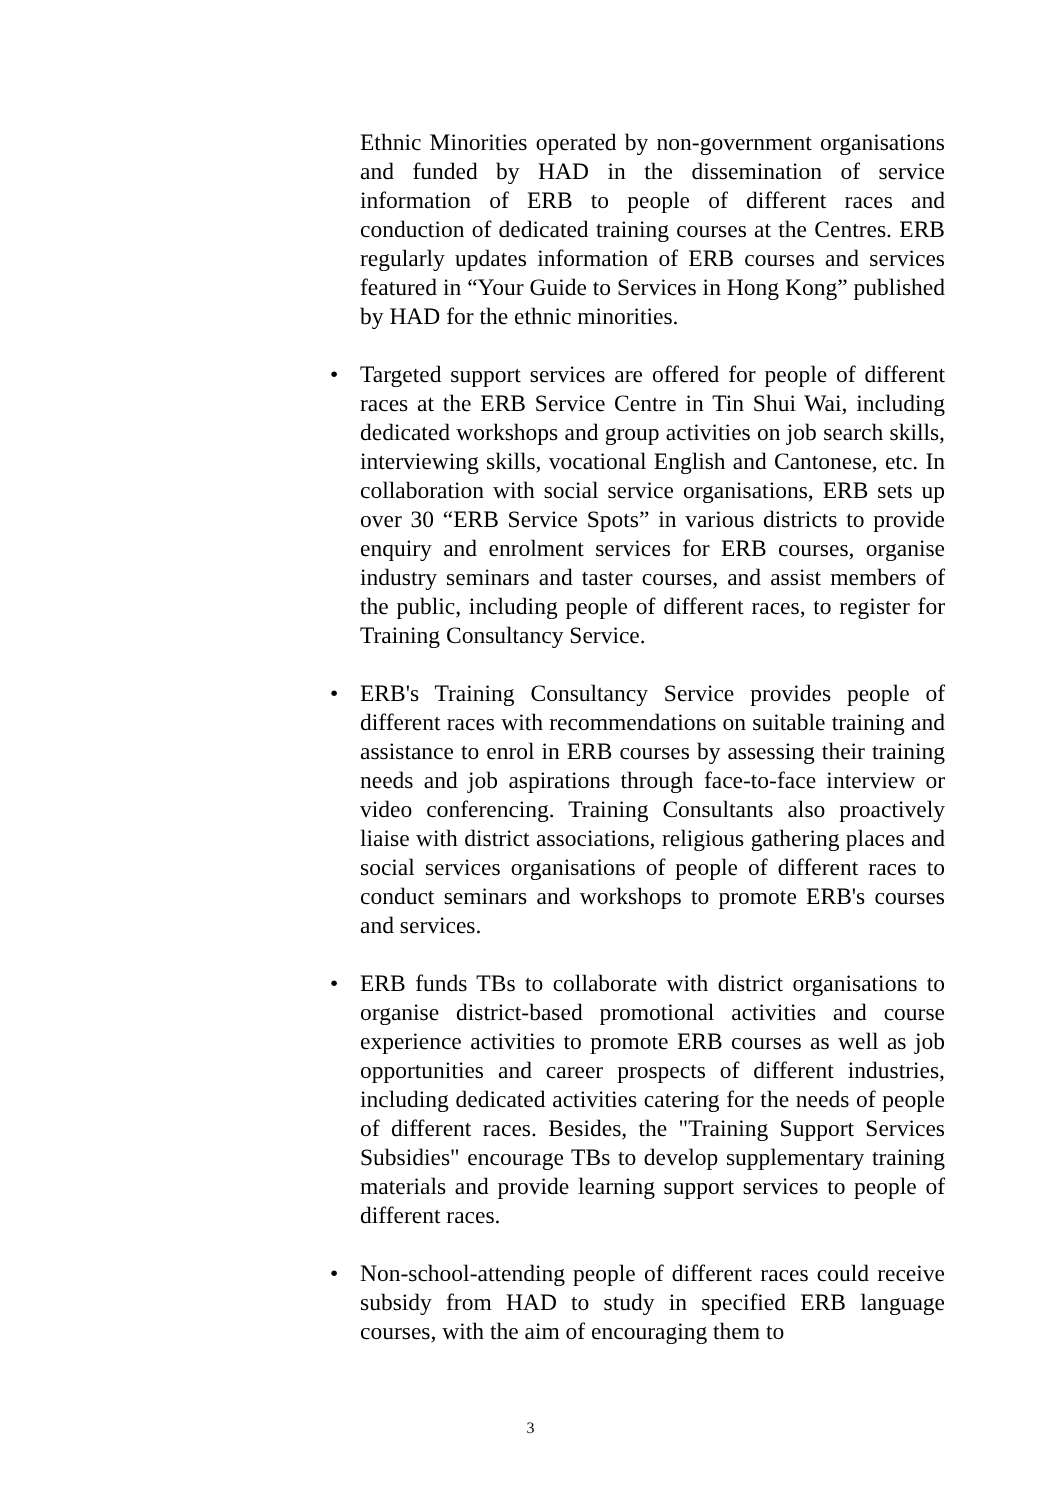Ethnic Minorities operated by non-government organisations and funded by HAD in the dissemination of service information of ERB to people of different races and conduction of dedicated training courses at the Centres. ERB regularly updates information of ERB courses and services featured in “Your Guide to Services in Hong Kong” published by HAD for the ethnic minorities.
•
Targeted support services are offered for people of different races at the ERB Service Centre in Tin Shui Wai, including dedicated workshops and group activities on job search skills, interviewing skills, vocational English and Cantonese, etc. In collaboration with social service organisations, ERB sets up over 30 “ERB Service Spots” in various districts to provide enquiry and enrolment services for ERB courses, organise industry seminars and taster courses, and assist members of the public, including people of different races, to register for Training Consultancy Service.
•
ERB's Training Consultancy Service provides people of different races with recommendations on suitable training and assistance to enrol in ERB courses by assessing their training needs and job aspirations through face-to-face interview or video conferencing. Training Consultants also proactively liaise with district associations, religious gathering places and social services organisations of people of different races to conduct seminars and workshops to promote ERB's courses and services.
•
ERB funds TBs to collaborate with district organisations to organise district-based promotional activities and course experience activities to promote ERB courses as well as job opportunities and career prospects of different industries, including dedicated activities catering for the needs of people of different races. Besides, the "Training Support Services Subsidies" encourage TBs to develop supplementary training materials and provide learning support services to people of different races.
•
Non-school-attending people of different races could receive subsidy from HAD to study in specified ERB language courses, with the aim of encouraging them to
3